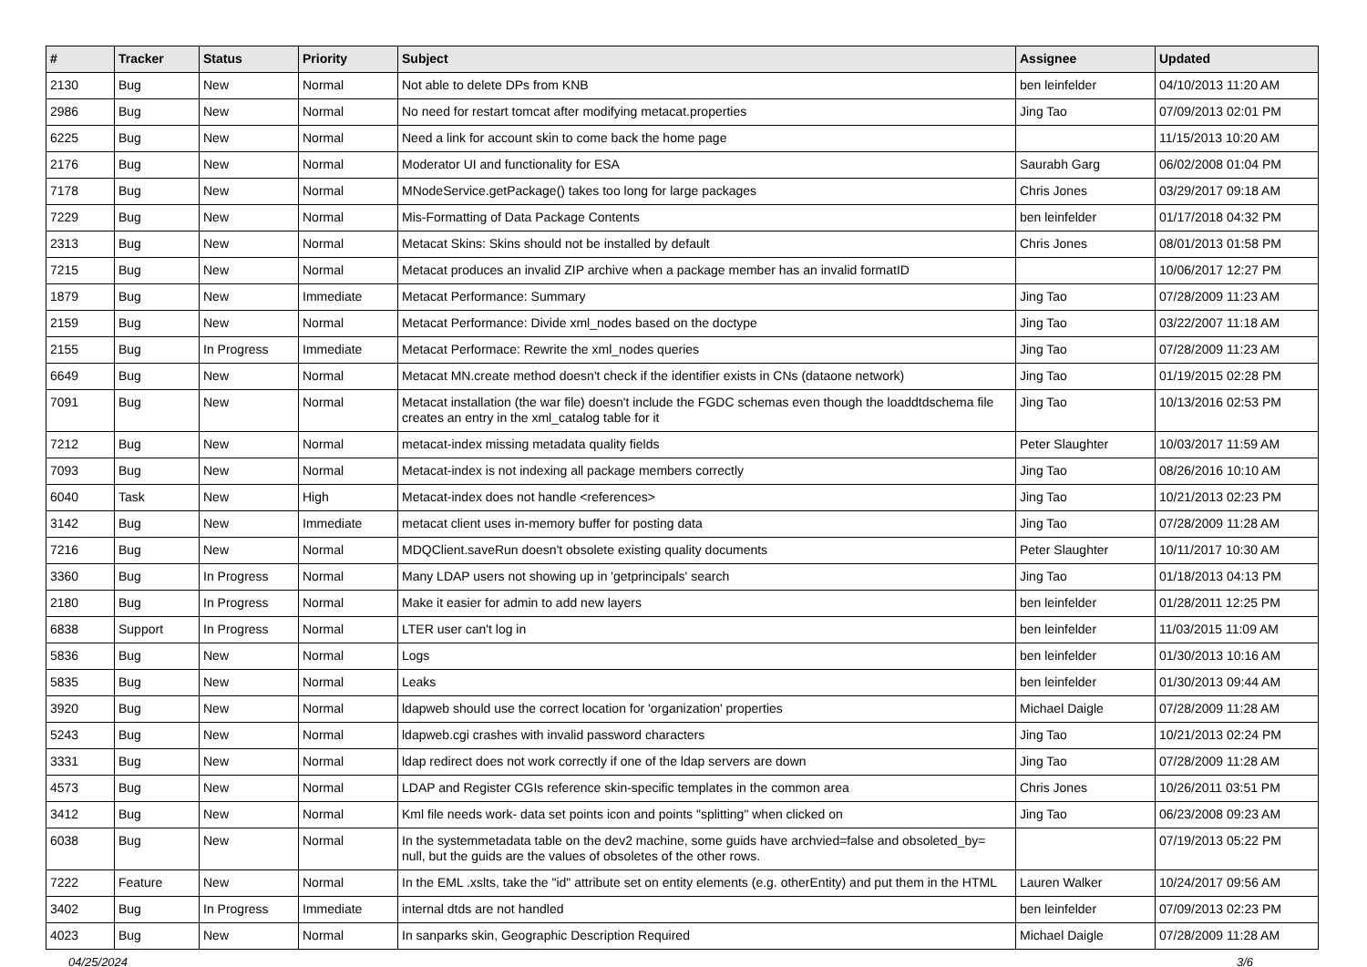| # | Tracker | Status | Priority | Subject | Assignee | Updated |
| --- | --- | --- | --- | --- | --- | --- |
| 2130 | Bug | New | Normal | Not able to delete DPs from KNB | ben leinfelder | 04/10/2013 11:20 AM |
| 2986 | Bug | New | Normal | No need for restart tomcat after modifying metacat.properties | Jing Tao | 07/09/2013 02:01 PM |
| 6225 | Bug | New | Normal | Need a link for account skin to come back the home page | | 11/15/2013 10:20 AM |
| 2176 | Bug | New | Normal | Moderator UI and functionality for ESA | Saurabh Garg | 06/02/2008 01:04 PM |
| 7178 | Bug | New | Normal | MNodeService.getPackage() takes too long for large packages | Chris Jones | 03/29/2017 09:18 AM |
| 7229 | Bug | New | Normal | Mis-Formatting of Data Package Contents | ben leinfelder | 01/17/2018 04:32 PM |
| 2313 | Bug | New | Normal | Metacat Skins: Skins should not be installed by default | Chris Jones | 08/01/2013 01:58 PM |
| 7215 | Bug | New | Normal | Metacat produces an invalid ZIP archive when a package member has an invalid formatID | | 10/06/2017 12:27 PM |
| 1879 | Bug | New | Immediate | Metacat Performance: Summary | Jing Tao | 07/28/2009 11:23 AM |
| 2159 | Bug | New | Normal | Metacat Performance: Divide xml_nodes based on the doctype | Jing Tao | 03/22/2007 11:18 AM |
| 2155 | Bug | In Progress | Immediate | Metacat Performace: Rewrite the xml_nodes queries | Jing Tao | 07/28/2009 11:23 AM |
| 6649 | Bug | New | Normal | Metacat MN.create method doesn't check if the identifier exists in CNs (dataone network) | Jing Tao | 01/19/2015 02:28 PM |
| 7091 | Bug | New | Normal | Metacat installation (the war file) doesn't include the FGDC schemas even though the loaddtdschema file creates an entry in the xml_catalog table for it | Jing Tao | 10/13/2016 02:53 PM |
| 7212 | Bug | New | Normal | metacat-index missing metadata quality fields | Peter Slaughter | 10/03/2017 11:59 AM |
| 7093 | Bug | New | Normal | Metacat-index is not indexing all package members correctly | Jing Tao | 08/26/2016 10:10 AM |
| 6040 | Task | New | High | Metacat-index does not handle <references> | Jing Tao | 10/21/2013 02:23 PM |
| 3142 | Bug | New | Immediate | metacat client uses in-memory buffer for posting data | Jing Tao | 07/28/2009 11:28 AM |
| 7216 | Bug | New | Normal | MDQClient.saveRun doesn't obsolete existing quality documents | Peter Slaughter | 10/11/2017 10:30 AM |
| 3360 | Bug | In Progress | Normal | Many LDAP users not showing up in 'getprincipals' search | Jing Tao | 01/18/2013 04:13 PM |
| 2180 | Bug | In Progress | Normal | Make it easier for admin to add new layers | ben leinfelder | 01/28/2011 12:25 PM |
| 6838 | Support | In Progress | Normal | LTER user can't log in | ben leinfelder | 11/03/2015 11:09 AM |
| 5836 | Bug | New | Normal | Logs | ben leinfelder | 01/30/2013 10:16 AM |
| 5835 | Bug | New | Normal | Leaks | ben leinfelder | 01/30/2013 09:44 AM |
| 3920 | Bug | New | Normal | ldapweb should use the correct location for 'organization' properties | Michael Daigle | 07/28/2009 11:28 AM |
| 5243 | Bug | New | Normal | ldapweb.cgi crashes with invalid password characters | Jing Tao | 10/21/2013 02:24 PM |
| 3331 | Bug | New | Normal | ldap redirect does not work correctly if one of the ldap servers are down | Jing Tao | 07/28/2009 11:28 AM |
| 4573 | Bug | New | Normal | LDAP and Register CGIs reference skin-specific templates in the common area | Chris Jones | 10/26/2011 03:51 PM |
| 3412 | Bug | New | Normal | Kml file needs work- data set points icon and points "splitting" when clicked on | Jing Tao | 06/23/2008 09:23 AM |
| 6038 | Bug | New | Normal | In the systemmetadata table on the dev2 machine, some guids have archvied=false and obsoleted_by= null, but the guids are the values of obsoletes of the other rows. | | 07/19/2013 05:22 PM |
| 7222 | Feature | New | Normal | In the EML .xslts, take the "id" attribute set on entity elements (e.g. otherEntity) and put them in the HTML | Lauren Walker | 10/24/2017 09:56 AM |
| 3402 | Bug | In Progress | Immediate | internal dtds are not handled | ben leinfelder | 07/09/2013 02:23 PM |
| 4023 | Bug | New | Normal | In sanparks skin, Geographic Description Required | Michael Daigle | 07/28/2009 11:28 AM |
04/25/2024 3/6